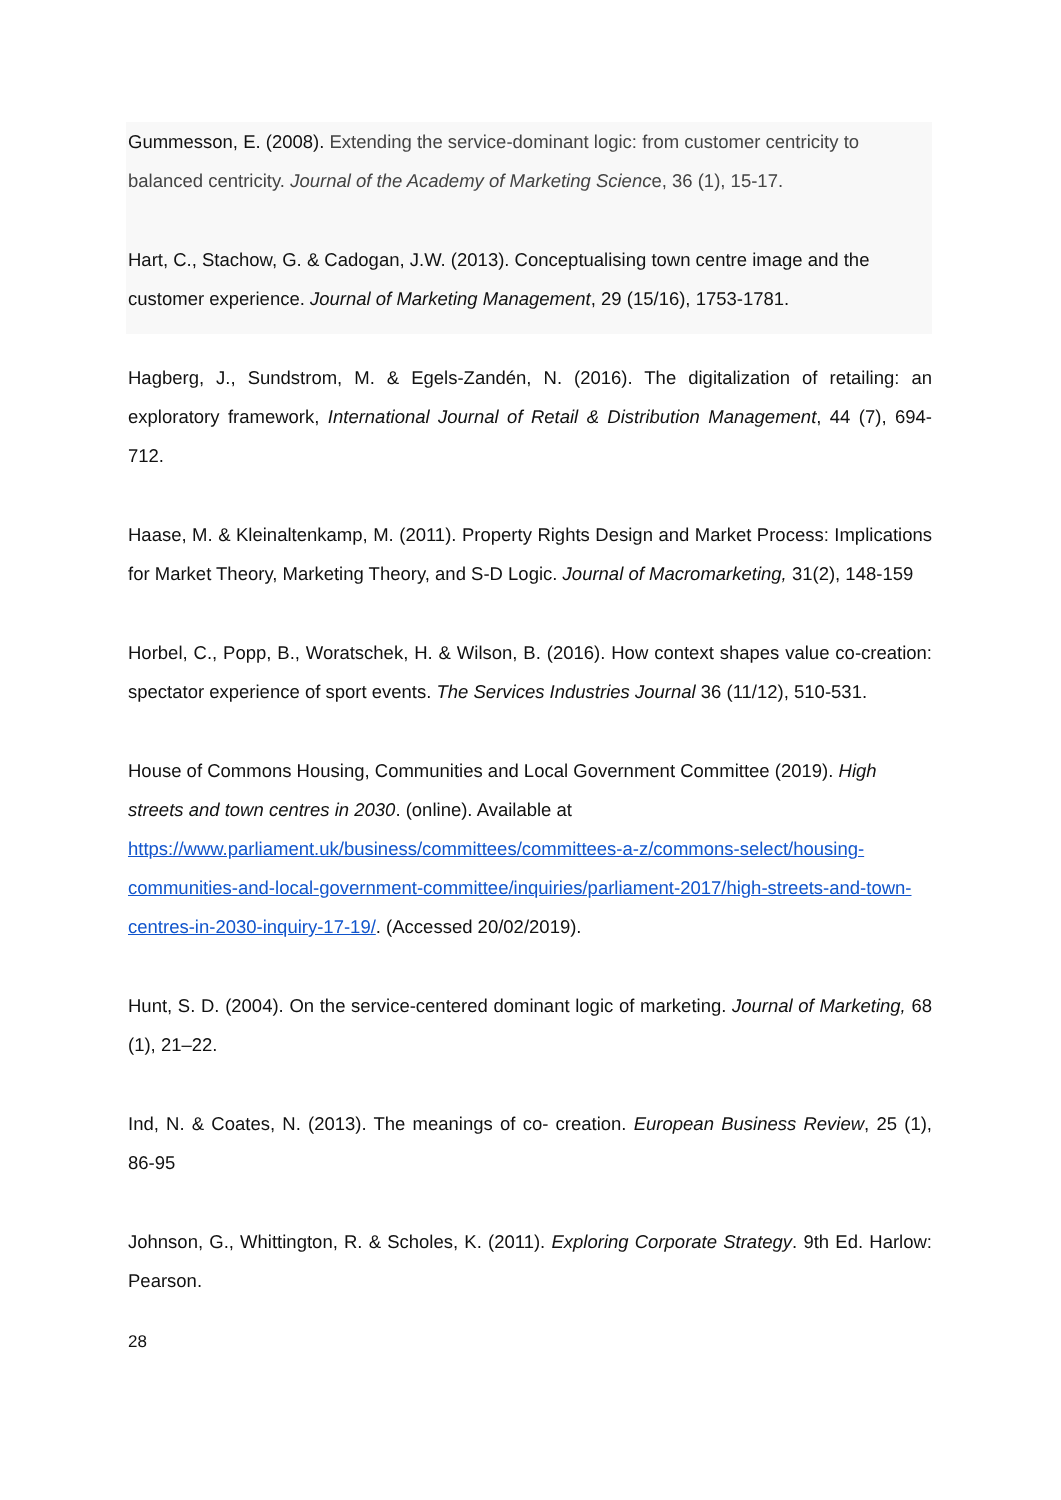Gummesson, E. (2008). Extending the service-dominant logic: from customer centricity to balanced centricity. Journal of the Academy of Marketing Science, 36 (1), 15-17.
Hart, C., Stachow, G. & Cadogan, J.W. (2013). Conceptualising town centre image and the customer experience. Journal of Marketing Management, 29 (15/16), 1753-1781.
Hagberg, J., Sundstrom, M. & Egels-Zandén, N. (2016). The digitalization of retailing: an exploratory framework, International Journal of Retail & Distribution Management, 44 (7), 694-712.
Haase, M. & Kleinaltenkamp, M. (2011). Property Rights Design and Market Process: Implications for Market Theory, Marketing Theory, and S-D Logic. Journal of Macromarketing, 31(2), 148-159
Horbel, C., Popp, B., Woratschek, H. & Wilson, B. (2016). How context shapes value co-creation: spectator experience of sport events. The Services Industries Journal 36 (11/12), 510-531.
House of Commons Housing, Communities and Local Government Committee (2019). High streets and town centres in 2030. (online). Available at https://www.parliament.uk/business/committees/committees-a-z/commons-select/housing-communities-and-local-government-committee/inquiries/parliament-2017/high-streets-and-town-centres-in-2030-inquiry-17-19/. (Accessed 20/02/2019).
Hunt, S. D. (2004). On the service-centered dominant logic of marketing. Journal of Marketing, 68 (1), 21–22.
Ind, N. & Coates, N. (2013). The meanings of co- creation. European Business Review, 25 (1), 86-95
Johnson, G., Whittington, R. & Scholes, K. (2011). Exploring Corporate Strategy. 9th Ed. Harlow: Pearson.
28